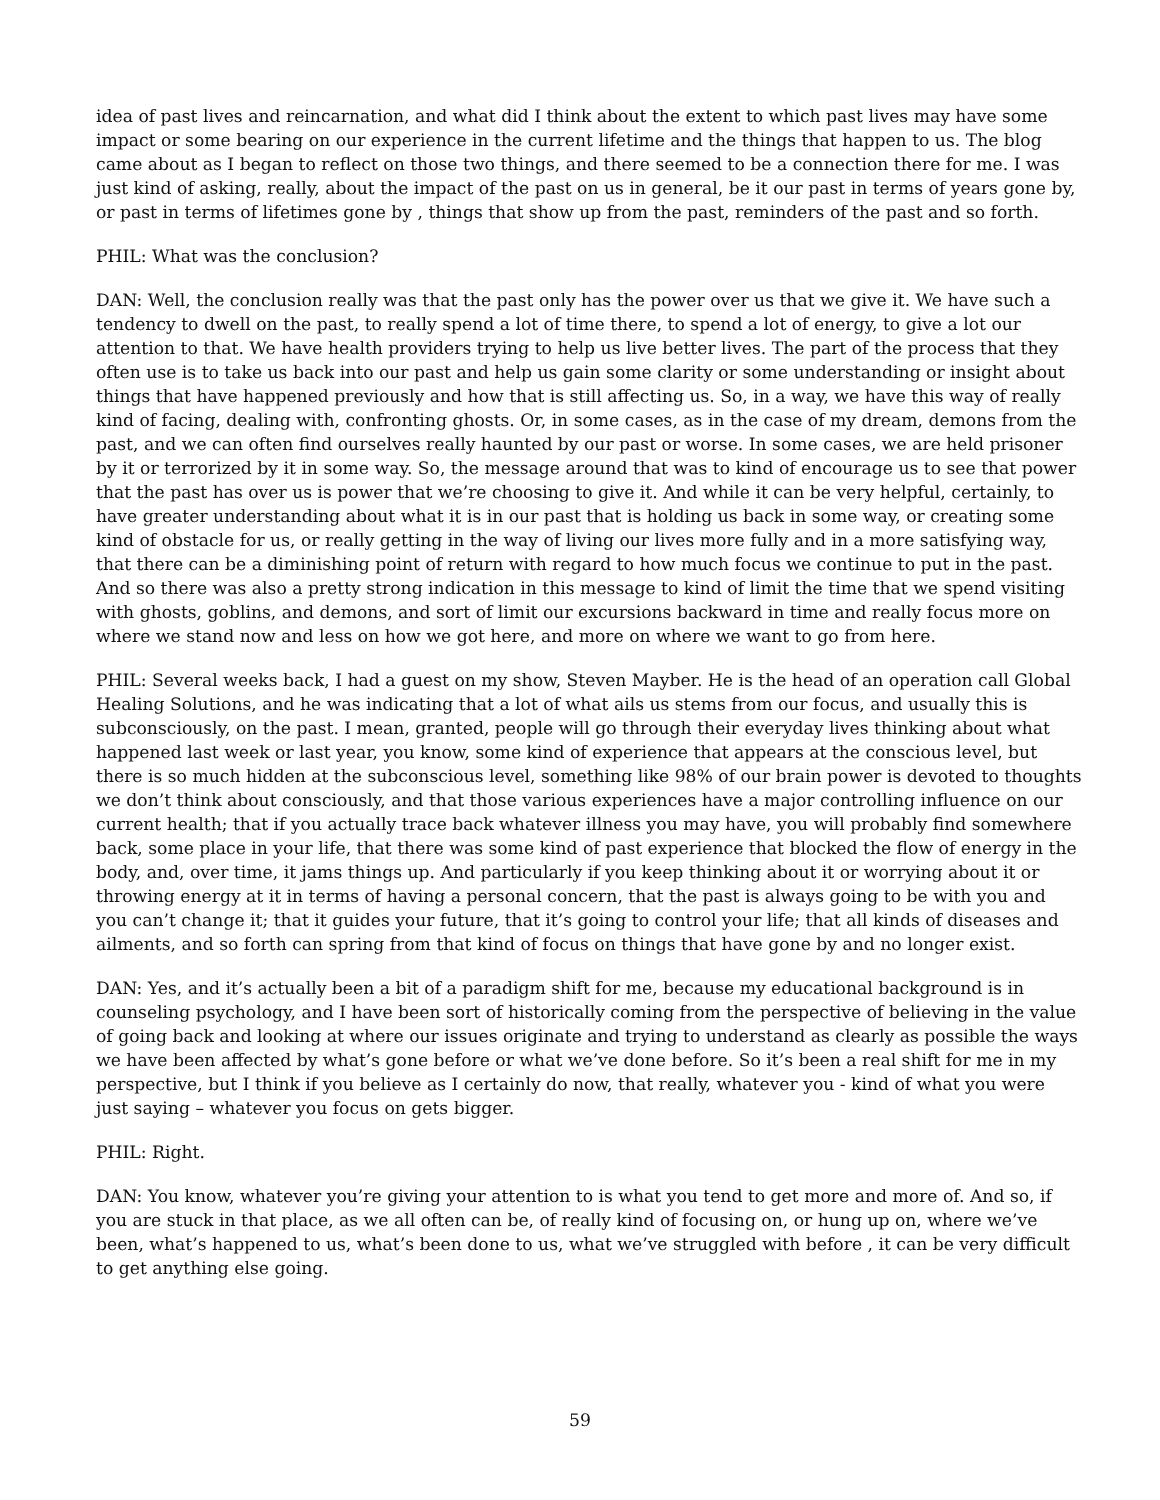idea of past lives and reincarnation, and what did I think about the extent to which past lives may have some impact or some bearing on our experience in the current lifetime and the things that happen to us. The blog came about as I began to reflect on those two things, and there seemed to be a connection there for me. I was just kind of asking, really, about the impact of the past on us in general, be it our past in terms of years gone by, or past in terms of lifetimes gone by , things that show up from the past, reminders of the past and so forth.
PHIL: What was the conclusion?
DAN: Well, the conclusion really was that the past only has the power over us that we give it. We have such a tendency to dwell on the past, to really spend a lot of time there, to spend a lot of energy, to give a lot our attention to that. We have health providers trying to help us live better lives. The part of the process that they often use is to take us back into our past and help us gain some clarity or some understanding or insight about things that have happened previously and how that is still affecting us. So, in a way, we have this way of really kind of facing, dealing with, confronting ghosts. Or, in some cases, as in the case of my dream, demons from the past, and we can often find ourselves really haunted by our past or worse. In some cases, we are held prisoner by it or terrorized by it in some way. So, the message around that was to kind of encourage us to see that power that the past has over us is power that we’re choosing to give it. And while it can be very helpful, certainly, to have greater understanding about what it is in our past that is holding us back in some way, or creating some kind of obstacle for us, or really getting in the way of living our lives more fully and in a more satisfying way, that there can be a diminishing point of return with regard to how much focus we continue to put in the past. And so there was also a pretty strong indication in this message to kind of limit the time that we spend visiting with ghosts, goblins, and demons, and sort of limit our excursions backward in time and really focus more on where we stand now and less on how we got here, and more on where we want to go from here.
PHIL: Several weeks back, I had a guest on my show, Steven Mayber. He is the head of an operation call Global Healing Solutions, and he was indicating that a lot of what ails us stems from our focus, and usually this is subconsciously, on the past. I mean, granted, people will go through their everyday lives thinking about what happened last week or last year, you know, some kind of experience that appears at the conscious level, but there is so much hidden at the subconscious level, something like 98% of our brain power is devoted to thoughts we don’t think about consciously, and that those various experiences have a major controlling influence on our current health; that if you actually trace back whatever illness you may have, you will probably find somewhere back, some place in your life, that there was some kind of past experience that blocked the flow of energy in the body, and, over time, it jams things up. And particularly if you keep thinking about it or worrying about it or throwing energy at it in terms of having a personal concern, that the past is always going to be with you and you can’t change it; that it guides your future, that it’s going to control your life; that all kinds of diseases and ailments, and so forth can spring from that kind of focus on things that have gone by and no longer exist.
DAN: Yes, and it’s actually been a bit of a paradigm shift for me, because my educational background is in counseling psychology, and I have been sort of historically coming from the perspective of believing in the value of going back and looking at where our issues originate and trying to understand as clearly as possible the ways we have been affected by what’s gone before or what we’ve done before. So it’s been a real shift for me in my perspective, but I think if you believe as I certainly do now, that really, whatever you - kind of what you were just saying – whatever you focus on gets bigger.
PHIL: Right.
DAN: You know, whatever you’re giving your attention to is what you tend to get more and more of. And so, if you are stuck in that place, as we all often can be, of really kind of focusing on, or hung up on, where we’ve been, what’s happened to us, what’s been done to us, what we’ve struggled with before , it can be very difficult to get anything else going.
59